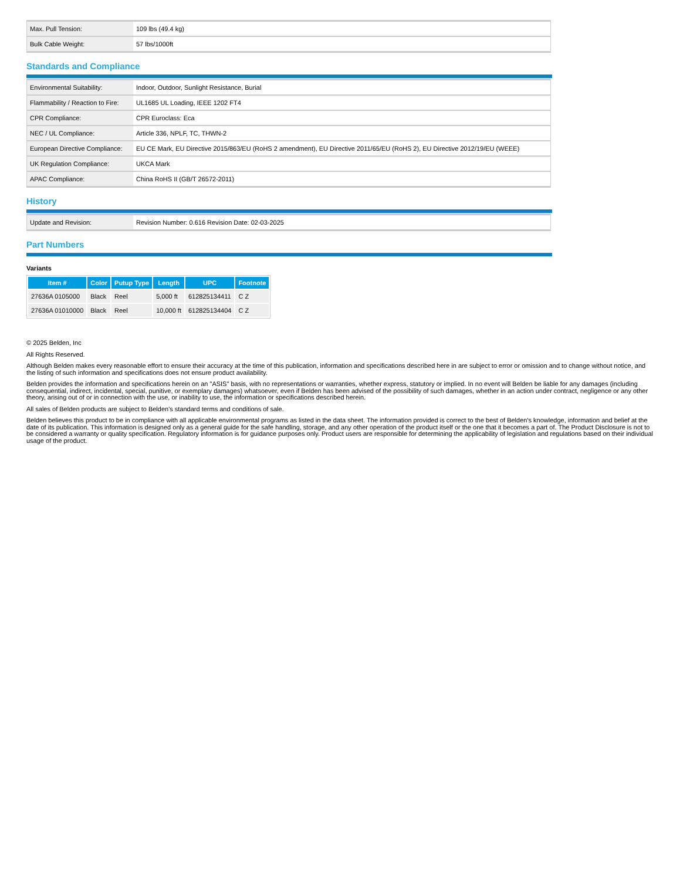| Max. Pull Tension: | 109 lbs (49.4 kg) |
| Bulk Cable Weight: | 57 lbs/1000ft |
Standards and Compliance
| Environmental Suitability: | Indoor, Outdoor, Sunlight Resistance, Burial |
| Flammability / Reaction to Fire: | UL1685 UL Loading, IEEE 1202 FT4 |
| CPR Compliance: | CPR Euroclass: Eca |
| NEC / UL Compliance: | Article 336, NPLF, TC, THWN-2 |
| European Directive Compliance: | EU CE Mark, EU Directive 2015/863/EU (RoHS 2 amendment), EU Directive 2011/65/EU (RoHS 2), EU Directive 2012/19/EU (WEEE) |
| UK Regulation Compliance: | UKCA Mark |
| APAC Compliance: | China RoHS II (GB/T 26572-2011) |
History
| Update and Revision: | Revision Number: 0.616 Revision Date: 02-03-2025 |
Part Numbers
Variants
| Item # | Color | Putup Type | Length | UPC | Footnote |
| --- | --- | --- | --- | --- | --- |
| 27636A 0105000 | Black | Reel | 5,000 ft | 612825134411 | C Z |
| 27636A 01010000 | Black | Reel | 10,000 ft | 612825134404 | C Z |
© 2025 Belden, Inc
All Rights Reserved.
Although Belden makes every reasonable effort to ensure their accuracy at the time of this publication, information and specifications described here in are subject to error or omission and to change without notice, and the listing of such information and specifications does not ensure product availability.
Belden provides the information and specifications herein on an "ASIS" basis, with no representations or warranties, whether express, statutory or implied. In no event will Belden be liable for any damages (including consequential, indirect, incidental, special, punitive, or exemplary damages) whatsoever, even if Belden has been advised of the possibility of such damages, whether in an action under contract, negligence or any other theory, arising out of or in connection with the use, or inability to use, the information or specifications described herein.
All sales of Belden products are subject to Belden's standard terms and conditions of sale.
Belden believes this product to be in compliance with all applicable environmental programs as listed in the data sheet. The information provided is correct to the best of Belden's knowledge, information and belief at the date of its publication. This information is designed only as a general guide for the safe handling, storage, and any other operation of the product itself or the one that it becomes a part of. The Product Disclosure is not to be considered a warranty or quality specification. Regulatory information is for guidance purposes only. Product users are responsible for determining the applicability of legislation and regulations based on their individual usage of the product.